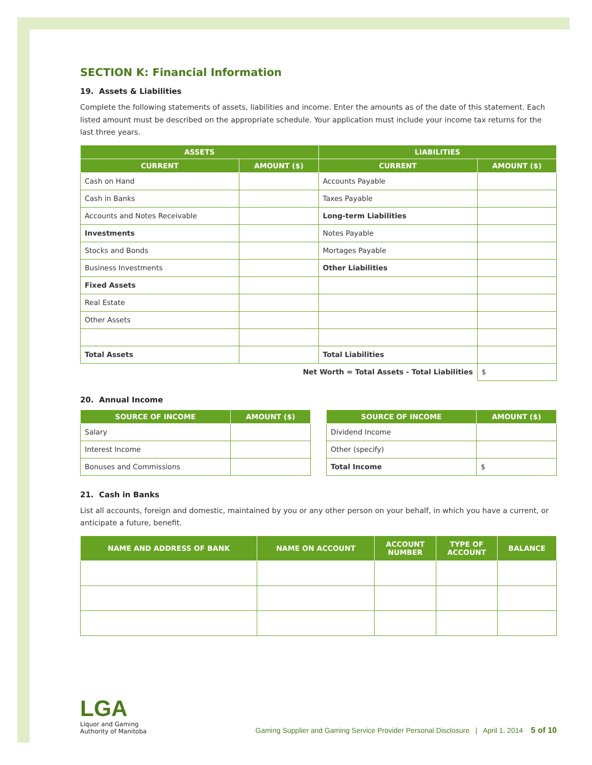SECTION K: Financial Information
19. Assets & Liabilities
Complete the following statements of assets, liabilities and income. Enter the amounts as of the date of this statement. Each listed amount must be described on the appropriate schedule. Your application must include your income tax returns for the last three years.
| ASSETS | | LIABILITIES | |
| --- | --- | --- | --- |
| CURRENT | AMOUNT ($) | CURRENT | AMOUNT ($) |
| Cash on Hand | | Accounts Payable | |
| Cash in Banks | | Taxes Payable | |
| Accounts and Notes Receivable | | Long-term Liabilities | |
| Investments | | Notes Payable | |
| Stocks and Bonds | | Mortages Payable | |
| Business Investments | | Other Liabilities | |
| Fixed Assets | | | |
| Real Estate | | | |
| Other Assets | | | |
| Total Assets | | Total Liabilities | |
| Net Worth = Total Assets - Total Liabilities | | | $ |
20. Annual Income
| SOURCE OF INCOME | AMOUNT ($) |
| --- | --- |
| Salary | |
| Interest Income | |
| Bonuses and Commissions | |
| SOURCE OF INCOME | AMOUNT ($) |
| --- | --- |
| Dividend Income | |
| Other (specify) | |
| Total Income | $ |
21. Cash in Banks
List all accounts, foreign and domestic, maintained by you or any other person on your behalf, in which you have a current, or anticipate a future, benefit.
| NAME AND ADDRESS OF BANK | NAME ON ACCOUNT | ACCOUNT NUMBER | TYPE OF ACCOUNT | BALANCE |
| --- | --- | --- | --- | --- |
LGA
Liquor and Gaming
Authority of Manitoba
Gaming Supplier and Gaming Service Provider Personal Disclosure | April 1, 2014 5 of 10